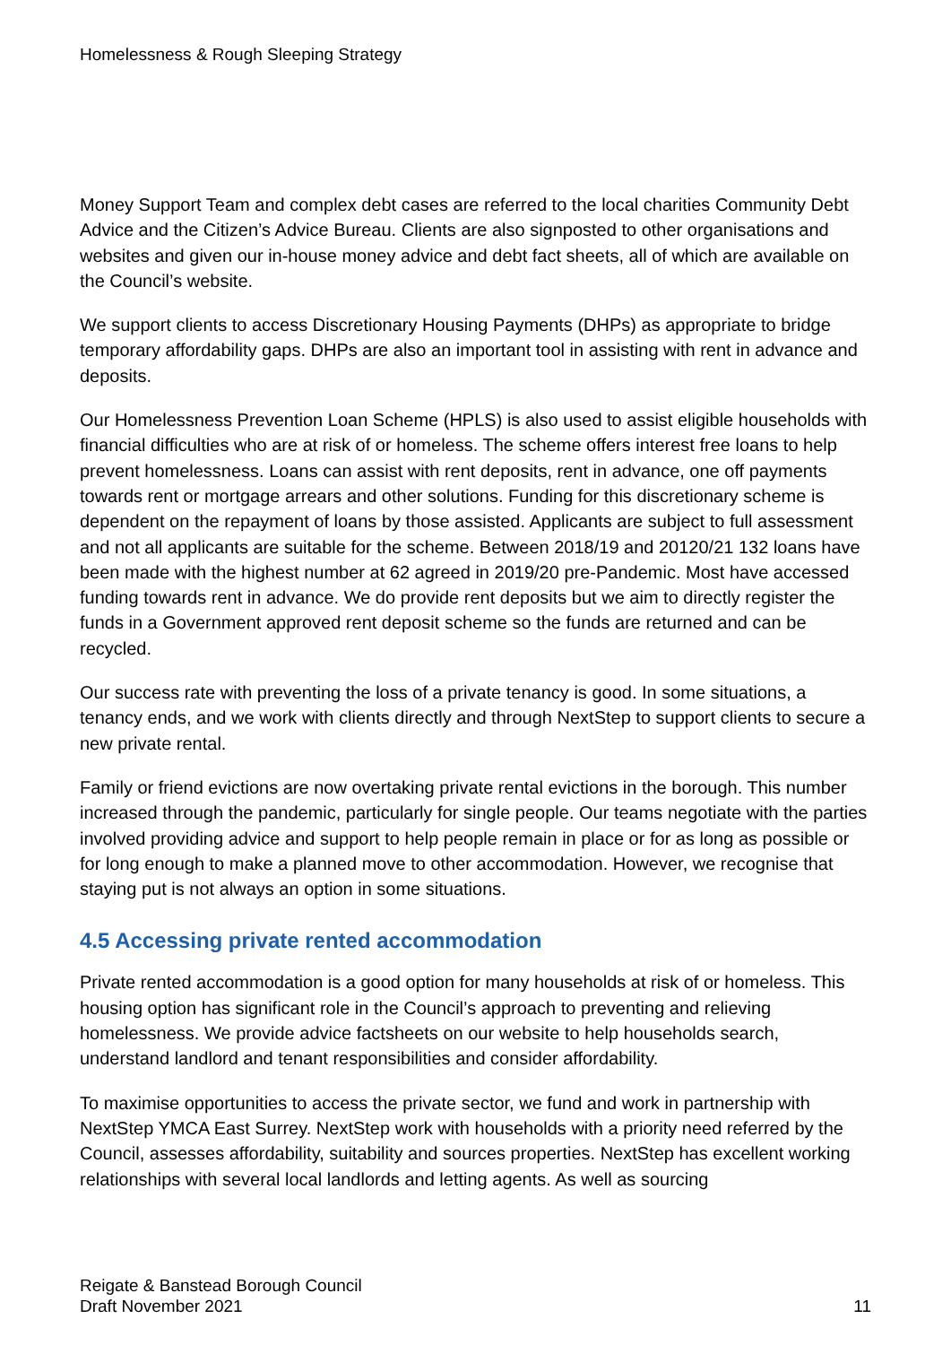Homelessness & Rough Sleeping Strategy
Money Support Team and complex debt cases are referred to the local charities Community Debt Advice and the Citizen’s Advice Bureau. Clients are also signposted to other organisations and websites and given our in-house money advice and debt fact sheets, all of which are available on the Council’s website.
We support clients to access Discretionary Housing Payments (DHPs) as appropriate to bridge temporary affordability gaps. DHPs are also an important tool in assisting with rent in advance and deposits.
Our Homelessness Prevention Loan Scheme (HPLS) is also used to assist eligible households with financial difficulties who are at risk of or homeless. The scheme offers interest free loans to help prevent homelessness. Loans can assist with rent deposits, rent in advance, one off payments towards rent or mortgage arrears and other solutions. Funding for this discretionary scheme is dependent on the repayment of loans by those assisted. Applicants are subject to full assessment and not all applicants are suitable for the scheme. Between 2018/19 and 20120/21 132 loans have been made with the highest number at 62 agreed in 2019/20 pre-Pandemic. Most have accessed funding towards rent in advance. We do provide rent deposits but we aim to directly register the funds in a Government approved rent deposit scheme so the funds are returned and can be recycled.
Our success rate with preventing the loss of a private tenancy is good. In some situations, a tenancy ends, and we work with clients directly and through NextStep to support clients to secure a new private rental.
Family or friend evictions are now overtaking private rental evictions in the borough. This number increased through the pandemic, particularly for single people. Our teams negotiate with the parties involved providing advice and support to help people remain in place or for as long as possible or for long enough to make a planned move to other accommodation. However, we recognise that staying put is not always an option in some situations.
4.5 Accessing private rented accommodation
Private rented accommodation is a good option for many households at risk of or homeless. This housing option has significant role in the Council’s approach to preventing and relieving homelessness. We provide advice factsheets on our website to help households search, understand landlord and tenant responsibilities and consider affordability.
To maximise opportunities to access the private sector, we fund and work in partnership with NextStep YMCA East Surrey. NextStep work with households with a priority need referred by the Council, assesses affordability, suitability and sources properties. NextStep has excellent working relationships with several local landlords and letting agents. As well as sourcing
Reigate & Banstead Borough Council
Draft November 2021
11